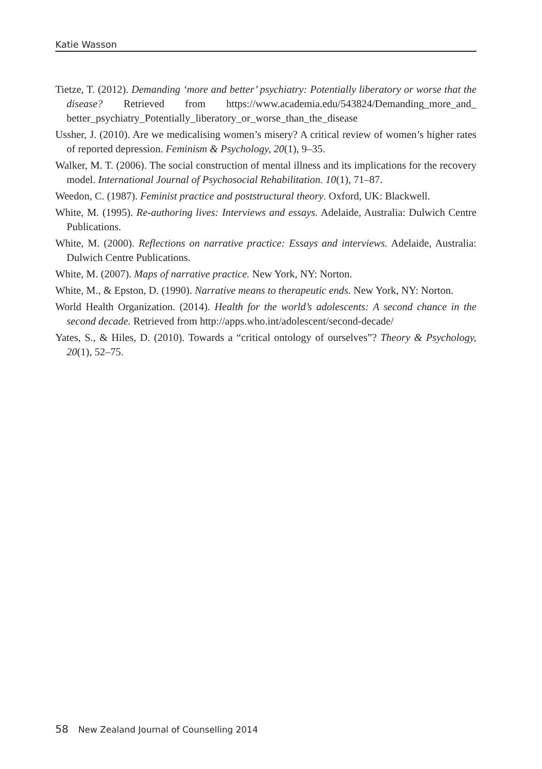Katie Wasson
Tietze, T. (2012). Demanding ‘more and better’ psychiatry: Potentially liberatory or worse that the disease? Retrieved from https://www.academia.edu/543824/Demanding_more_and_ better_psychiatry_Potentially_liberatory_or_worse_than_the_disease
Ussher, J. (2010). Are we medicalising women’s misery? A critical review of women’s higher rates of reported depression. Feminism & Psychology, 20(1), 9–35.
Walker, M. T. (2006). The social construction of mental illness and its implications for the recovery model. International Journal of Psychosocial Rehabilitation. 10(1), 71–87.
Weedon, C. (1987). Feminist practice and poststructural theory. Oxford, UK: Blackwell.
White, M. (1995). Re-authoring lives: Interviews and essays. Adelaide, Australia: Dulwich Centre Publications.
White, M. (2000). Reflections on narrative practice: Essays and interviews. Adelaide, Australia: Dulwich Centre Publications.
White, M. (2007). Maps of narrative practice. New York, NY: Norton.
White, M., & Epston, D. (1990). Narrative means to therapeutic ends. New York, NY: Norton.
World Health Organization. (2014). Health for the world’s adolescents: A second chance in the second decade. Retrieved from http://apps.who.int/adolescent/second-decade/
Yates, S., & Hiles, D. (2010). Towards a “critical ontology of ourselves”? Theory & Psychology, 20(1), 52–75.
58 New Zealand Journal of Counselling 2014